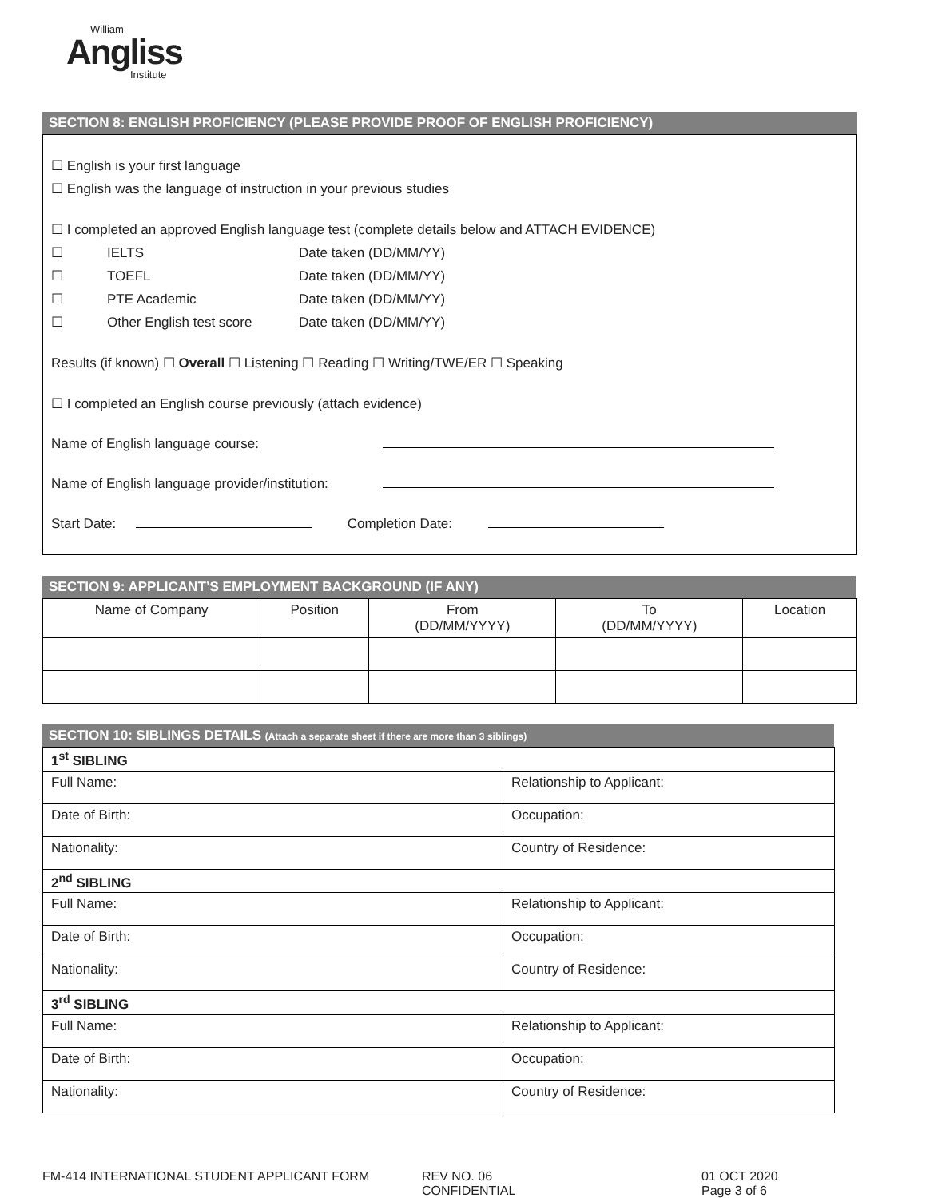William
Angliss
Institute
SECTION 8: ENGLISH PROFICIENCY (PLEASE PROVIDE PROOF OF ENGLISH PROFICIENCY)
☐ English is your first language
☐ English was the language of instruction in your previous studies
☐ I completed an approved English language test (complete details below and ATTACH EVIDENCE)
☐ IELTS Date taken (DD/MM/YY)
☐ TOEFL Date taken (DD/MM/YY)
☐ PTE Academic Date taken (DD/MM/YY)
☐ Other English test score Date taken (DD/MM/YY)
Results (if known) ☐ Overall ☐ Listening ☐ Reading ☐ Writing/TWE/ER ☐ Speaking
☐ I completed an English course previously (attach evidence)
Name of English language course:
Name of English language provider/institution:
Start Date: Completion Date:
SECTION 9: APPLICANT’S EMPLOYMENT BACKGROUND (IF ANY)
| Name of Company | Position | From (DD/MM/YYYY) | To (DD/MM/YYYY) | Location |
| --- | --- | --- | --- | --- |
SECTION 10: SIBLINGS DETAILS (Attach a separate sheet if there are more than 3 siblings)
| 1<sup>st</sup> SIBLING | |
| Full Name: | Relationship to Applicant: |
| Date of Birth: | Occupation: |
| Nationality: | Country of Residence: |
| 2<sup>nd</sup> SIBLING | |
| Full Name: | Relationship to Applicant: |
| Date of Birth: | Occupation: |
| Nationality: | Country of Residence: |
| 3<sup>rd</sup> SIBLING | |
| Full Name: | Relationship to Applicant: |
| Date of Birth: | Occupation: |
| Nationality: | Country of Residence: |
FM-414 INTERNATIONAL STUDENT APPLICANT FORM REV NO. 06
CONFIDENTIAL
01 OCT 2020
Page 3 of 6